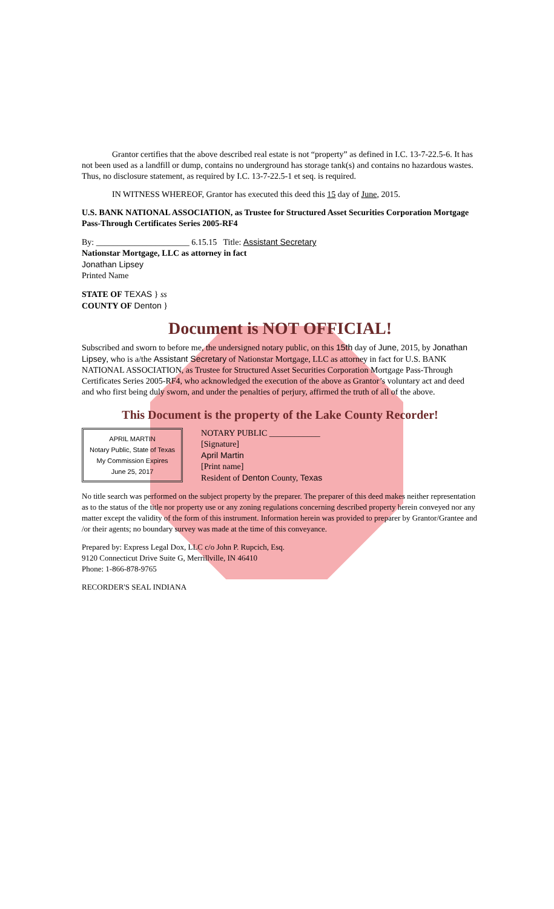Grantor certifies that the above described real estate is not “property” as defined in I.C. 13-7-22.5-6. It has not been used as a landfill or dump, contains no underground has storage tank(s) and contains no hazardous wastes. Thus, no disclosure statement, as required by I.C. 13-7-22.5-1 et seq. is required.
IN WITNESS WHEREOF, Grantor has executed this deed this 15 day of June, 2015.
U.S. BANK NATIONAL ASSOCIATION, as Trustee for Structured Asset Securities Corporation Mortgage Pass-Through Certificates Series 2005-RF4
By: ______________________ 6.15.15 Title: Assistant Secretary
Nationstar Mortgage, LLC as attorney in fact
Jonathan Lipsey
Printed Name
STATE OF TEXAS } ss
COUNTY OF Denton }
Document is NOT OFFICIAL!
Subscribed and sworn to before me, the undersigned notary public, on this 15th day of June, 2015, by Jonathan Lipsey, who is a/the Assistant Secretary of Nationstar Mortgage, LLC as attorney in fact for U.S. BANK NATIONAL ASSOCIATION, as Trustee for Structured Asset Securities Corporation Mortgage Pass-Through Certificates Series 2005-RF4, who acknowledged the execution of the above as Grantor’s voluntary act and deed and who first being duly sworn, and under the penalties of perjury, affirmed the truth of all of the above.
This Document is the property of the Lake County Recorder!
APRIL MARTIN
Notary Public, State of Texas
My Commission Expires
June 25, 2017
NOTARY PUBLIC ____________
[Signature]
April Martin
[Print name]
Resident of Denton County, Texas
No title search was performed on the subject property by the preparer. The preparer of this deed makes neither representation as to the status of the title nor property use or any zoning regulations concerning described property herein conveyed nor any matter except the validity of the form of this instrument. Information herein was provided to preparer by Grantor/Grantee and /or their agents; no boundary survey was made at the time of this conveyance.
Prepared by: Express Legal Dox, LLC c/o John P. Rupcich, Esq.
9120 Connecticut Drive Suite G, Merrillville, IN 46410
Phone: 1-866-878-9765
RECORDER'S SEAL INDIANA